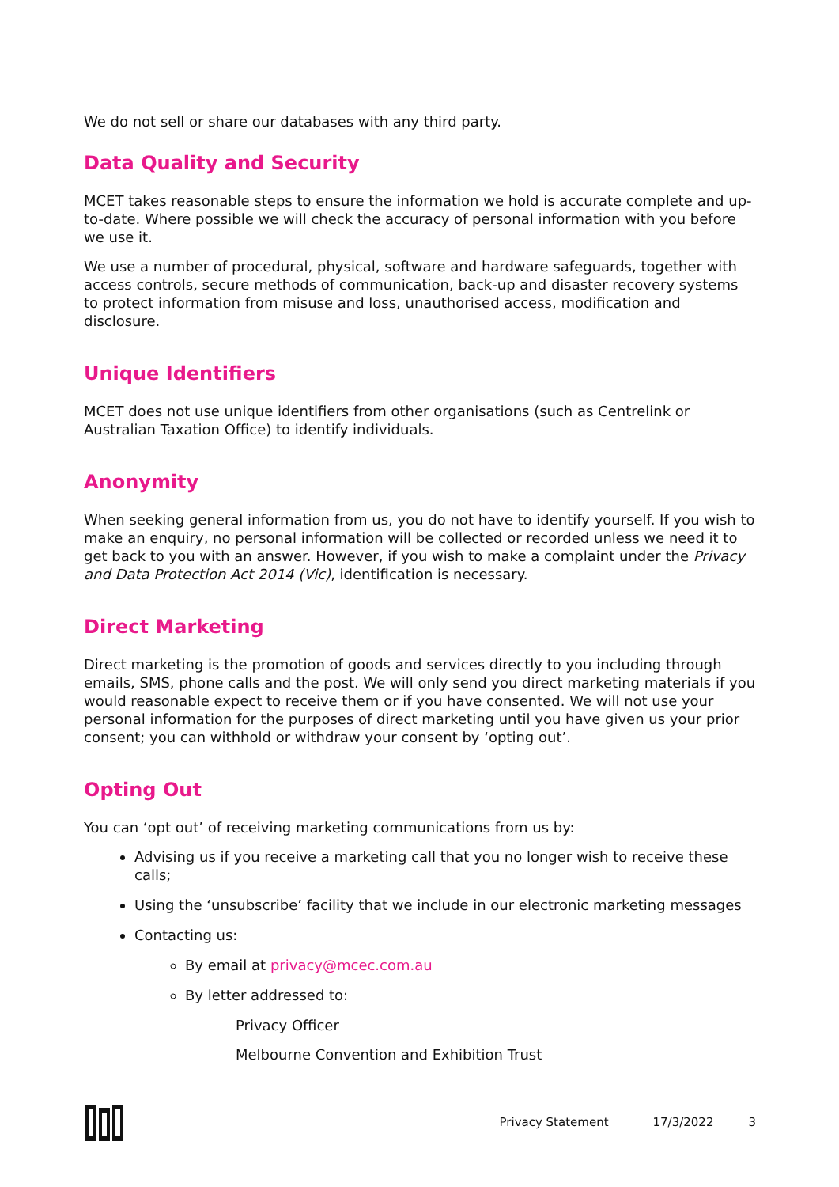We do not sell or share our databases with any third party.
Data Quality and Security
MCET takes reasonable steps to ensure the information we hold is accurate complete and up-to-date. Where possible we will check the accuracy of personal information with you before we use it.
We use a number of procedural, physical, software and hardware safeguards, together with access controls, secure methods of communication, back-up and disaster recovery systems to protect information from misuse and loss, unauthorised access, modification and disclosure.
Unique Identifiers
MCET does not use unique identifiers from other organisations (such as Centrelink or Australian Taxation Office) to identify individuals.
Anonymity
When seeking general information from us, you do not have to identify yourself. If you wish to make an enquiry, no personal information will be collected or recorded unless we need it to get back to you with an answer. However, if you wish to make a complaint under the Privacy and Data Protection Act 2014 (Vic), identification is necessary.
Direct Marketing
Direct marketing is the promotion of goods and services directly to you including through emails, SMS, phone calls and the post. We will only send you direct marketing materials if you would reasonable expect to receive them or if you have consented. We will not use your personal information for the purposes of direct marketing until you have given us your prior consent; you can withhold or withdraw your consent by ‘opting out’.
Opting Out
You can ‘opt out’ of receiving marketing communications from us by:
Advising us if you receive a marketing call that you no longer wish to receive these calls;
Using the ‘unsubscribe’ facility that we include in our electronic marketing messages
Contacting us:
By email at privacy@mcec.com.au
By letter addressed to:
Privacy Officer
Melbourne Convention and Exhibition Trust
Privacy Statement 17/3/2022 3